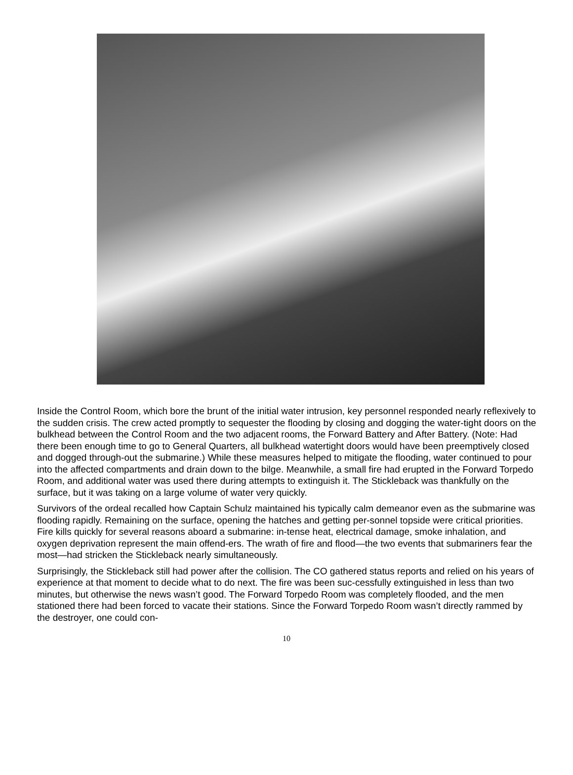Inside the Control Room, which bore the brunt of the initial water intrusion, key personnel responded nearly reflexively to the sudden crisis. The crew acted promptly to sequester the flooding by closing and dogging the water-tight doors on the bulkhead between the Control Room and the two adjacent rooms, the Forward Battery and After Battery. (Note: Had there been enough time to go to General Quarters, all bulkhead watertight doors would have been preemptively closed and dogged through-out the submarine.) While these measures helped to mitigate the flooding, water continued to pour into the affected compartments and drain down to the bilge. Meanwhile, a small fire had erupted in the Forward Torpedo Room, and additional water was used there during attempts to extinguish it. The Stickleback was thankfully on the surface, but it was taking on a large volume of water very quickly.
Survivors of the ordeal recalled how Captain Schulz maintained his typically calm demeanor even as the submarine was flooding rapidly. Remaining on the surface, opening the hatches and getting per-sonnel topside were critical priorities. Fire kills quickly for several reasons aboard a submarine: in-tense heat, electrical damage, smoke inhalation, and oxygen deprivation represent the main offend-ers. The wrath of fire and flood—the two events that submariners fear the most—had stricken the Stickleback nearly simultaneously.
Surprisingly, the Stickleback still had power after the collision. The CO gathered status reports and relied on his years of experience at that moment to decide what to do next. The fire was been suc-cessfully extinguished in less than two minutes, but otherwise the news wasn’t good. The Forward Torpedo Room was completely flooded, and the men stationed there had been forced to vacate their stations. Since the Forward Torpedo Room wasn’t directly rammed by the destroyer, one could con-
10